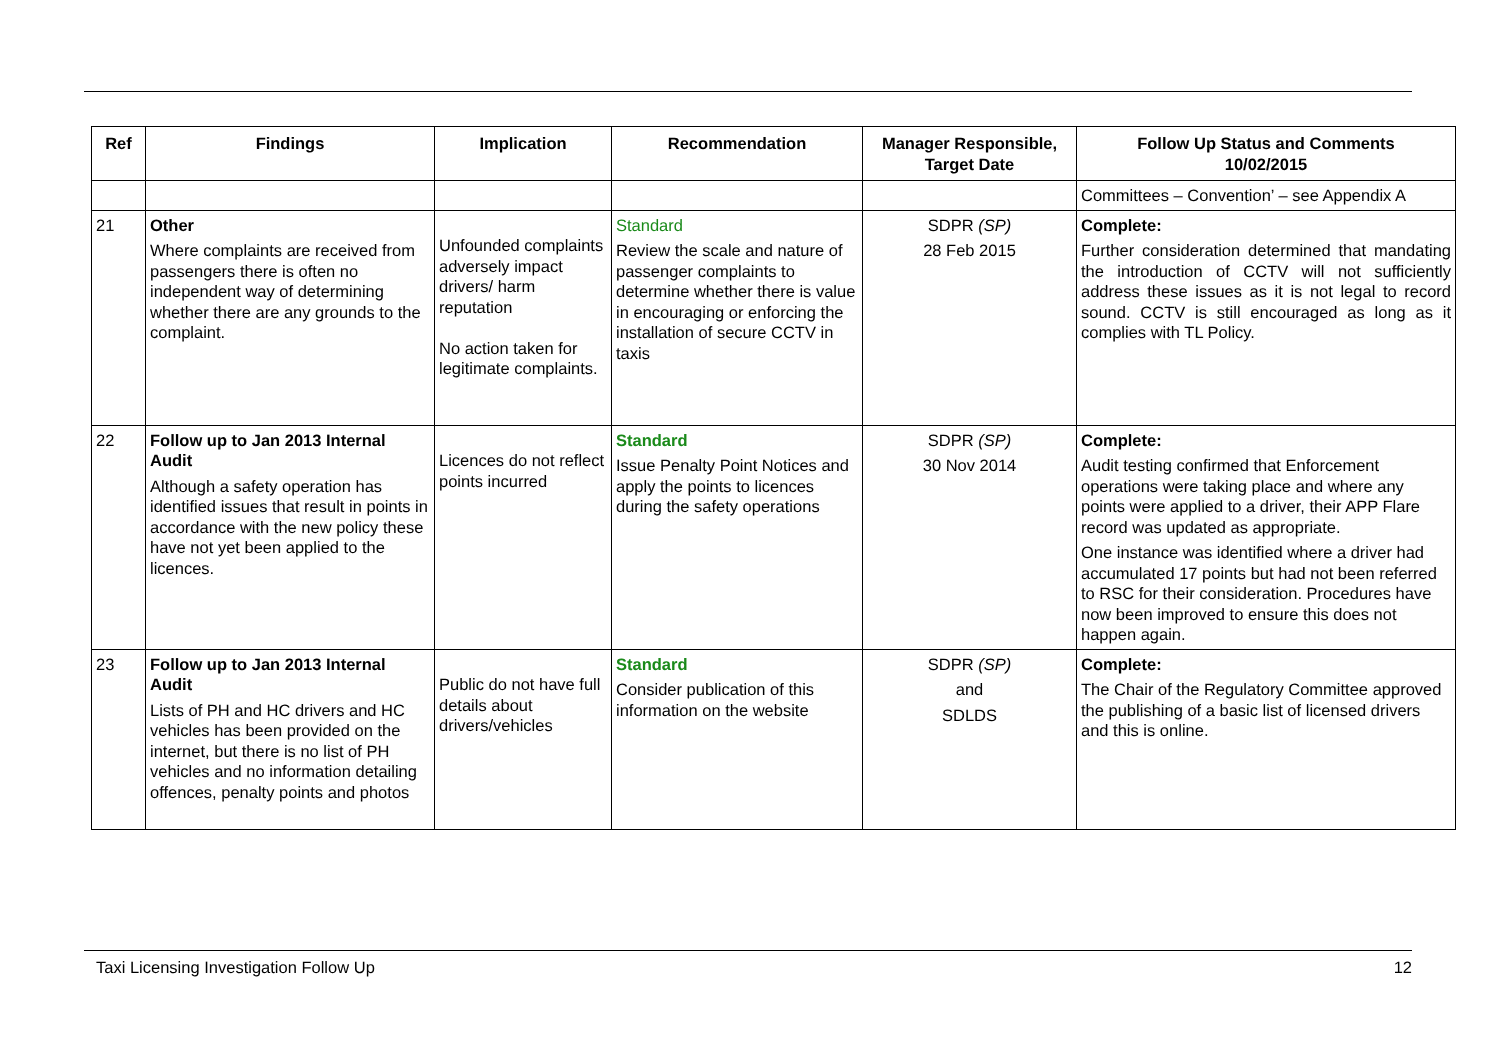| Ref | Findings | Implication | Recommendation | Manager Responsible, Target Date | Follow Up Status and Comments 10/02/2015 |
| --- | --- | --- | --- | --- | --- |
| | | | | | Committees – Convention’ – see Appendix A |
| 21 | Other Where complaints are received from passengers there is often no independent way of determining whether there are any grounds to the complaint. | Unfounded complaints adversely impact drivers/ harm reputation No action taken for legitimate complaints. | Standard Review the scale and nature of passenger complaints to determine whether there is value in encouraging or enforcing the installation of secure CCTV in taxis | SDPR (SP) 28 Feb 2015 | Complete: Further consideration determined that mandating the introduction of CCTV will not sufficiently address these issues as it is not legal to record sound. CCTV is still encouraged as long as it complies with TL Policy. |
| 22 | Follow up to Jan 2013 Internal Audit Although a safety operation has identified issues that result in points in accordance with the new policy these have not yet been applied to the licences. | Licences do not reflect points incurred | Standard Issue Penalty Point Notices and apply the points to licences during the safety operations | SDPR (SP) 30 Nov 2014 | Complete: Audit testing confirmed that Enforcement operations were taking place and where any points were applied to a driver, their APP Flare record was updated as appropriate. One instance was identified where a driver had accumulated 17 points but had not been referred to RSC for their consideration. Procedures have now been improved to ensure this does not happen again. |
| 23 | Follow up to Jan 2013 Internal Audit Lists of PH and HC drivers and HC vehicles has been provided on the internet, but there is no list of PH vehicles and no information detailing offences, penalty points and photos | Public do not have full details about drivers/vehicles | Standard Consider publication of this information on the website | SDPR (SP) and SDLDS | Complete: The Chair of the Regulatory Committee approved the publishing of a basic list of licensed drivers and this is online. |
Taxi Licensing Investigation Follow Up 12